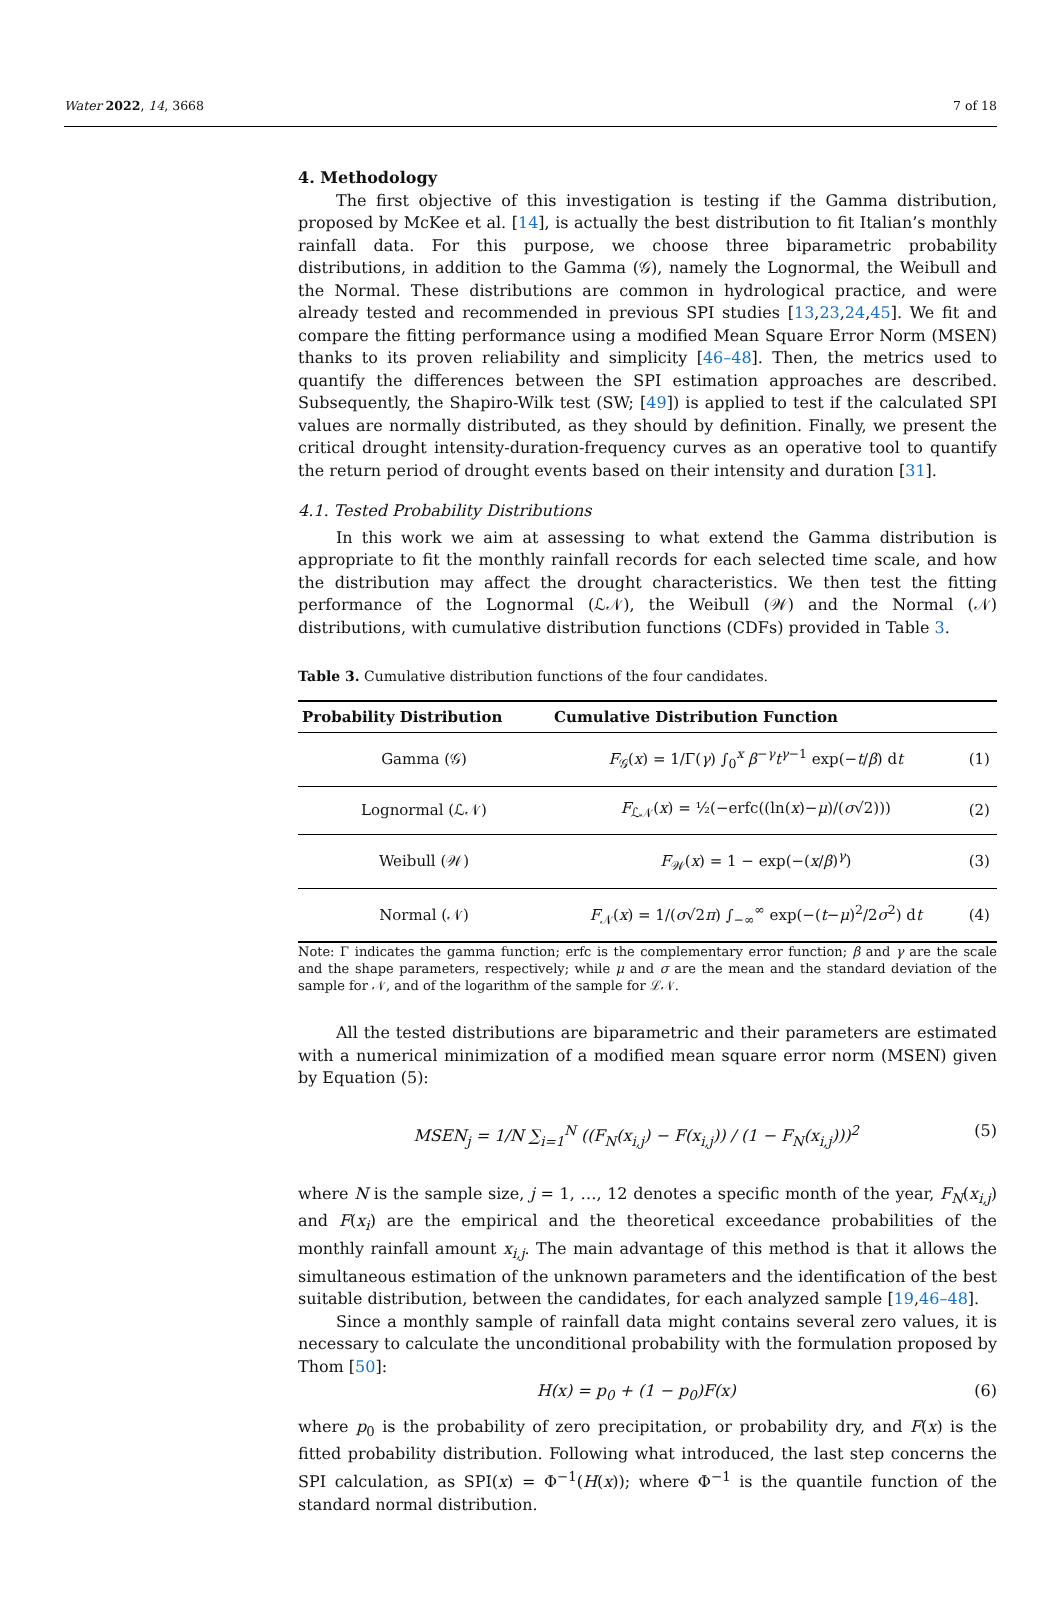Water 2022, 14, 3668 7 of 18
4. Methodology
The first objective of this investigation is testing if the Gamma distribution, proposed by McKee et al. [14], is actually the best distribution to fit Italian’s monthly rainfall data. For this purpose, we choose three biparametric probability distributions, in addition to the Gamma (𝒢), namely the Lognormal, the Weibull and the Normal. These distributions are common in hydrological practice, and were already tested and recommended in previous SPI studies [13,23,24,45]. We fit and compare the fitting performance using a modified Mean Square Error Norm (MSEN) thanks to its proven reliability and simplicity [46–48]. Then, the metrics used to quantify the differences between the SPI estimation approaches are described. Subsequently, the Shapiro-Wilk test (SW; [49]) is applied to test if the calculated SPI values are normally distributed, as they should by definition. Finally, we present the critical drought intensity-duration-frequency curves as an operative tool to quantify the return period of drought events based on their intensity and duration [31].
4.1. Tested Probability Distributions
In this work we aim at assessing to what extend the Gamma distribution is appropriate to fit the monthly rainfall records for each selected time scale, and how the distribution may affect the drought characteristics. We then test the fitting performance of the Lognormal (ℒ𝒩), the Weibull (𝒲) and the Normal (𝒩) distributions, with cumulative distribution functions (CDFs) provided in Table 3.
Table 3. Cumulative distribution functions of the four candidates.
| Probability Distribution | Cumulative Distribution Function | |
| --- | --- | --- |
| Gamma (𝒢) | F<sub>𝒢</sub>( x ) = 1/Γ( γ ) ∫<sub>0</sub><sup>x</sup> β<sup>−γ</sup> t<sup>γ−1</sup> exp(− t / β ) d t | (1) |
| Lognormal (ℒ𝒩) | F<sub>ℒ𝒩</sub>( x ) = ½(−erfc((ln( x )− μ )/( σ √2))) | (2) |
| Weibull (𝒲) | F<sub>𝒲</sub>( x ) = 1 − exp(−( x / β )<sup>γ</sup>) | (3) |
| Normal (𝒩) | F<sub>𝒩</sub>( x ) = 1/( σ √2 π ) ∫<sub>−∞</sub><sup>∞</sup> exp(−( t − μ )<sup>2</sup>/2 σ<sup>2</sup>) d t | (4) |
Note: Γ indicates the gamma function; erfc is the complementary error function; β and γ are the scale and the shape parameters, respectively; while μ and σ are the mean and the standard deviation of the sample for 𝒩, and of the logarithm of the sample for ℒ𝒩.
All the tested distributions are biparametric and their parameters are estimated with a numerical minimization of a modified mean square error norm (MSEN) given by Equation (5):
MSEN<sub>j</sub> = 1/N ∑<sub>i=1</sub><sup>N</sup> ((F<sub>N</sub>(x<sub>i,j</sub>) − F(x<sub>i,j</sub>)) / (1 − F<sub>N</sub>(x<sub>i,j</sub>)))<sup>2</sup> (5)
where N is the sample size, j = 1, …, 12 denotes a specific month of the year, F<sub>N</sub>(x<sub>i,j</sub>) and F(x<sub>i</sub>) are the empirical and the theoretical exceedance probabilities of the monthly rainfall amount x<sub>i,j</sub>. The main advantage of this method is that it allows the simultaneous estimation of the unknown parameters and the identification of the best suitable distribution, between the candidates, for each analyzed sample [19,46–48].
Since a monthly sample of rainfall data might contains several zero values, it is necessary to calculate the unconditional probability with the formulation proposed by Thom [50]:
H(x) = p<sub>0</sub> + (1 − p<sub>0</sub>)F(x) (6)
where p<sub>0</sub> is the probability of zero precipitation, or probability dry, and F(x) is the fitted probability distribution. Following what introduced, the last step concerns the SPI calculation, as SPI(x) = Φ<sup>−1</sup>(H(x)); where Φ<sup>−1</sup> is the quantile function of the standard normal distribution.